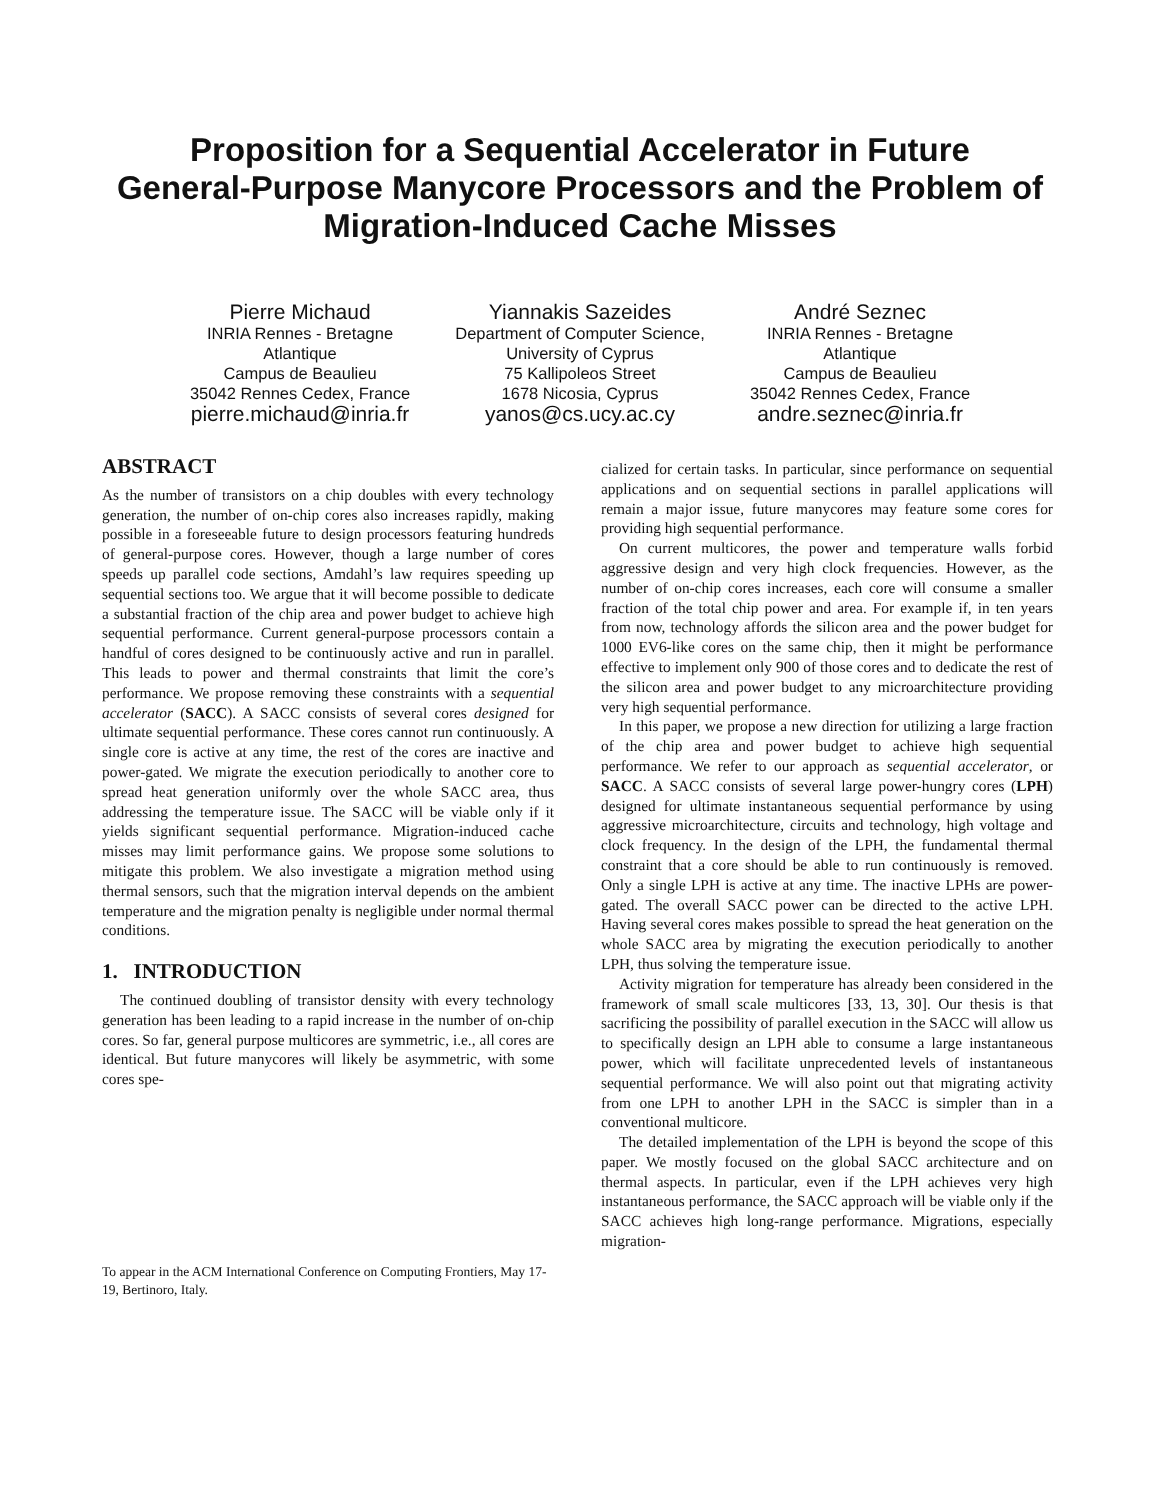Proposition for a Sequential Accelerator in Future
General-Purpose Manycore Processors and the Problem of
Migration-Induced Cache Misses
Pierre Michaud
INRIA Rennes - Bretagne Atlantique
Campus de Beaulieu
35042 Rennes Cedex, France
pierre.michaud@inria.fr
Yiannakis Sazeides
Department of Computer Science, University of Cyprus
75 Kallipoleos Street
1678 Nicosia, Cyprus
yanos@cs.ucy.ac.cy
André Seznec
INRIA Rennes - Bretagne Atlantique
Campus de Beaulieu
35042 Rennes Cedex, France
andre.seznec@inria.fr
ABSTRACT
As the number of transistors on a chip doubles with every technology generation, the number of on-chip cores also increases rapidly, making possible in a foreseeable future to design processors featuring hundreds of general-purpose cores. However, though a large number of cores speeds up parallel code sections, Amdahl’s law requires speeding up sequential sections too. We argue that it will become possible to dedicate a substantial fraction of the chip area and power budget to achieve high sequential performance. Current general-purpose processors contain a handful of cores designed to be continuously active and run in parallel. This leads to power and thermal constraints that limit the core’s performance. We propose removing these constraints with a sequential accelerator (SACC). A SACC consists of several cores designed for ultimate sequential performance. These cores cannot run continuously. A single core is active at any time, the rest of the cores are inactive and power-gated. We migrate the execution periodically to another core to spread heat generation uniformly over the whole SACC area, thus addressing the temperature issue. The SACC will be viable only if it yields significant sequential performance. Migration-induced cache misses may limit performance gains. We propose some solutions to mitigate this problem. We also investigate a migration method using thermal sensors, such that the migration interval depends on the ambient temperature and the migration penalty is negligible under normal thermal conditions.
1. INTRODUCTION
The continued doubling of transistor density with every technology generation has been leading to a rapid increase in the number of on-chip cores. So far, general purpose multicores are symmetric, i.e., all cores are identical. But future manycores will likely be asymmetric, with some cores spe-
To appear in the ACM International Conference on Computing Frontiers, May 17-19, Bertinoro, Italy.
cialized for certain tasks. In particular, since performance on sequential applications and on sequential sections in parallel applications will remain a major issue, future manycores may feature some cores for providing high sequential performance.
On current multicores, the power and temperature walls forbid aggressive design and very high clock frequencies. However, as the number of on-chip cores increases, each core will consume a smaller fraction of the total chip power and area. For example if, in ten years from now, technology affords the silicon area and the power budget for 1000 EV6-like cores on the same chip, then it might be performance effective to implement only 900 of those cores and to dedicate the rest of the silicon area and power budget to any microarchitecture providing very high sequential performance.
In this paper, we propose a new direction for utilizing a large fraction of the chip area and power budget to achieve high sequential performance. We refer to our approach as sequential accelerator, or SACC. A SACC consists of several large power-hungry cores (LPH) designed for ultimate instantaneous sequential performance by using aggressive microarchitecture, circuits and technology, high voltage and clock frequency. In the design of the LPH, the fundamental thermal constraint that a core should be able to run continuously is removed. Only a single LPH is active at any time. The inactive LPHs are power-gated. The overall SACC power can be directed to the active LPH. Having several cores makes possible to spread the heat generation on the whole SACC area by migrating the execution periodically to another LPH, thus solving the temperature issue.
Activity migration for temperature has already been considered in the framework of small scale multicores [33, 13, 30]. Our thesis is that sacrificing the possibility of parallel execution in the SACC will allow us to specifically design an LPH able to consume a large instantaneous power, which will facilitate unprecedented levels of instantaneous sequential performance. We will also point out that migrating activity from one LPH to another LPH in the SACC is simpler than in a conventional multicore.
The detailed implementation of the LPH is beyond the scope of this paper. We mostly focused on the global SACC architecture and on thermal aspects. In particular, even if the LPH achieves very high instantaneous performance, the SACC approach will be viable only if the SACC achieves high long-range performance. Migrations, especially migration-